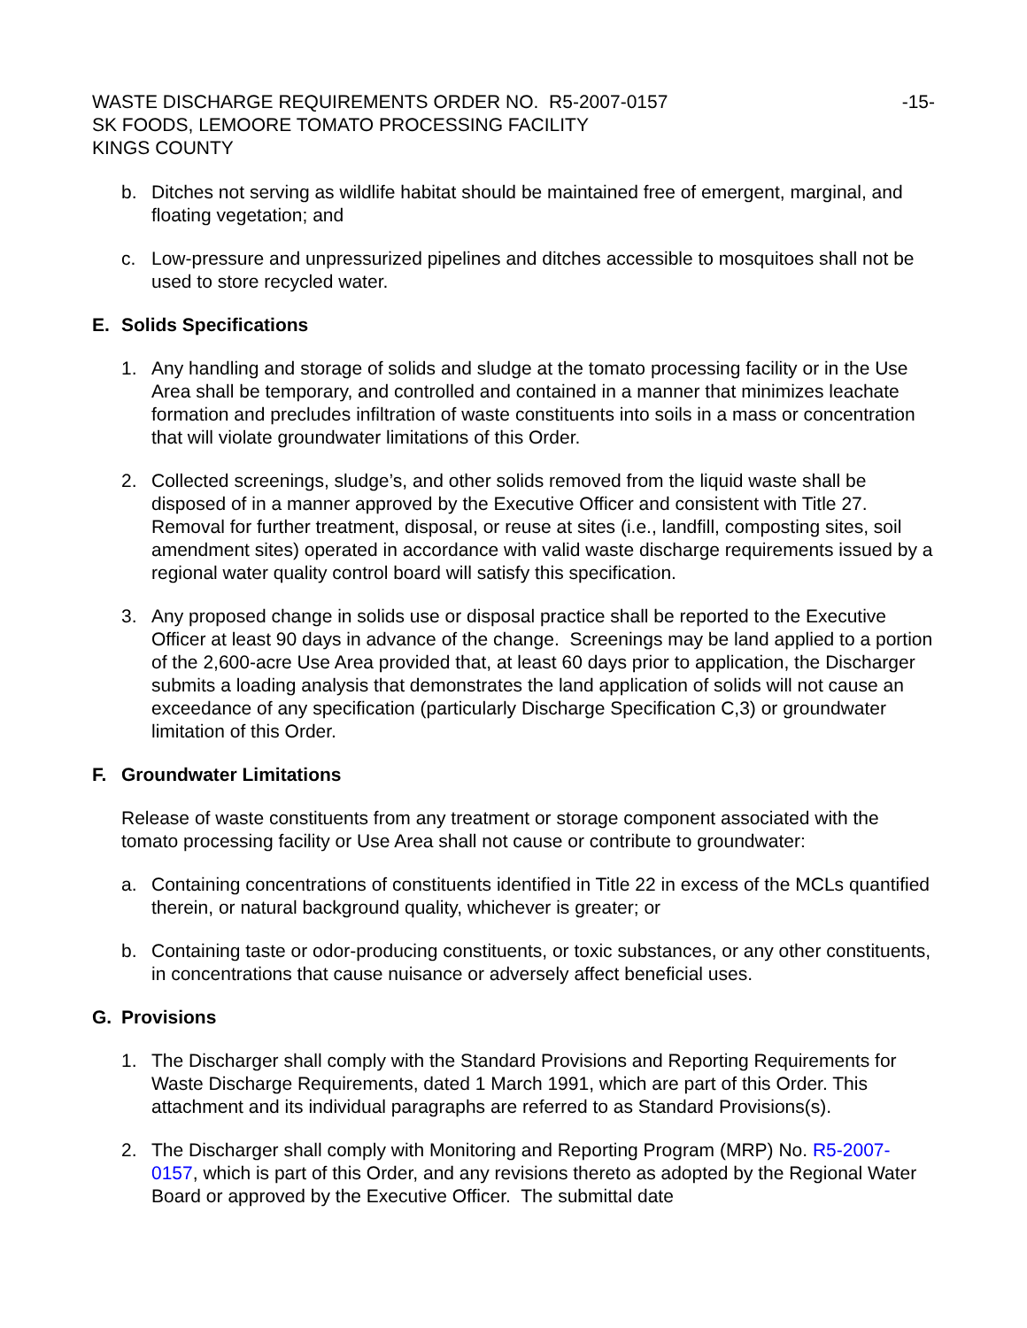WASTE DISCHARGE REQUIREMENTS ORDER NO. R5-2007-0157 -15-
SK FOODS, LEMOORE TOMATO PROCESSING FACILITY
KINGS COUNTY
b. Ditches not serving as wildlife habitat should be maintained free of emergent, marginal, and floating vegetation; and
c. Low-pressure and unpressurized pipelines and ditches accessible to mosquitoes shall not be used to store recycled water.
E. Solids Specifications
1. Any handling and storage of solids and sludge at the tomato processing facility or in the Use Area shall be temporary, and controlled and contained in a manner that minimizes leachate formation and precludes infiltration of waste constituents into soils in a mass or concentration that will violate groundwater limitations of this Order.
2. Collected screenings, sludge’s, and other solids removed from the liquid waste shall be disposed of in a manner approved by the Executive Officer and consistent with Title 27. Removal for further treatment, disposal, or reuse at sites (i.e., landfill, composting sites, soil amendment sites) operated in accordance with valid waste discharge requirements issued by a regional water quality control board will satisfy this specification.
3. Any proposed change in solids use or disposal practice shall be reported to the Executive Officer at least 90 days in advance of the change. Screenings may be land applied to a portion of the 2,600-acre Use Area provided that, at least 60 days prior to application, the Discharger submits a loading analysis that demonstrates the land application of solids will not cause an exceedance of any specification (particularly Discharge Specification C,3) or groundwater limitation of this Order.
F. Groundwater Limitations
Release of waste constituents from any treatment or storage component associated with the tomato processing facility or Use Area shall not cause or contribute to groundwater:
a. Containing concentrations of constituents identified in Title 22 in excess of the MCLs quantified therein, or natural background quality, whichever is greater; or
b. Containing taste or odor-producing constituents, or toxic substances, or any other constituents, in concentrations that cause nuisance or adversely affect beneficial uses.
G. Provisions
1. The Discharger shall comply with the Standard Provisions and Reporting Requirements for Waste Discharge Requirements, dated 1 March 1991, which are part of this Order. This attachment and its individual paragraphs are referred to as Standard Provisions(s).
2. The Discharger shall comply with Monitoring and Reporting Program (MRP) No. R5-2007-0157, which is part of this Order, and any revisions thereto as adopted by the Regional Water Board or approved by the Executive Officer. The submittal date